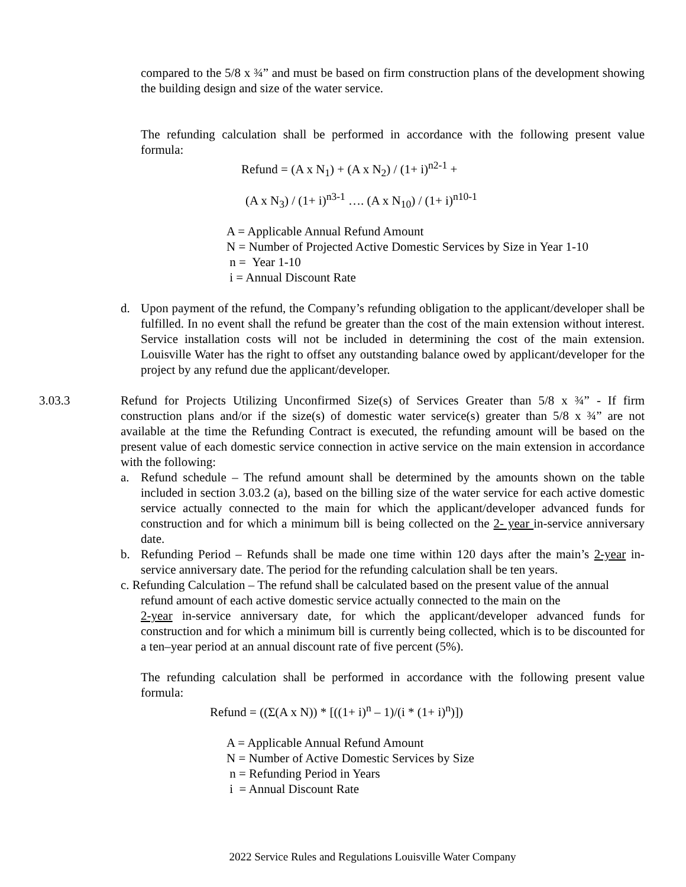compared to the 5/8 x ¾” and must be based on firm construction plans of the development showing the building design and size of the water service.
The refunding calculation shall be performed in accordance with the following present value formula:
Refund = (A x N<sub>1</sub>) + (A x N<sub>2</sub>) / (1+ i)<sup>n2-1</sup> +
(A x N<sub>3</sub>) / (1+ i)<sup>n3-1</sup> …. (A x N<sub>10</sub>) / (1+ i)<sup>n10-1</sup>
A = Applicable Annual Refund Amount
N = Number of Projected Active Domestic Services by Size in Year 1-10
n = Year 1-10
i = Annual Discount Rate
d. Upon payment of the refund, the Company’s refunding obligation to the applicant/developer shall be fulfilled. In no event shall the refund be greater than the cost of the main extension without interest. Service installation costs will not be included in determining the cost of the main extension. Louisville Water has the right to offset any outstanding balance owed by applicant/developer for the project by any refund due the applicant/developer.
3.03.3 Refund for Projects Utilizing Unconfirmed Size(s) of Services Greater than 5/8 x ¾” - If firm construction plans and/or if the size(s) of domestic water service(s) greater than 5/8 x ¾” are not available at the time the Refunding Contract is executed, the refunding amount will be based on the present value of each domestic service connection in active service on the main extension in accordance with the following:
a. Refund schedule – The refund amount shall be determined by the amounts shown on the table included in section 3.03.2 (a), based on the billing size of the water service for each active domestic service actually connected to the main for which the applicant/developer advanced funds for construction and for which a minimum bill is being collected on the 2- year in-service anniversary date.
b. Refunding Period – Refunds shall be made one time within 120 days after the main’s 2-year in-service anniversary date. The period for the refunding calculation shall be ten years.
c. Refunding Calculation – The refund shall be calculated based on the present value of the annual
refund amount of each active domestic service actually connected to the main on the
2-year in-service anniversary date, for which the applicant/developer advanced funds for construction and for which a minimum bill is currently being collected, which is to be discounted for a ten–year period at an annual discount rate of five percent (5%).
The refunding calculation shall be performed in accordance with the following present value formula:
Refund = ((Σ(A x N)) * [((1+ i)<sup>n</sup> – 1)/(i * (1+ i)<sup>n</sup>)])
A = Applicable Annual Refund Amount
N = Number of Active Domestic Services by Size
n = Refunding Period in Years
i = Annual Discount Rate
2022 Service Rules and Regulations Louisville Water Company